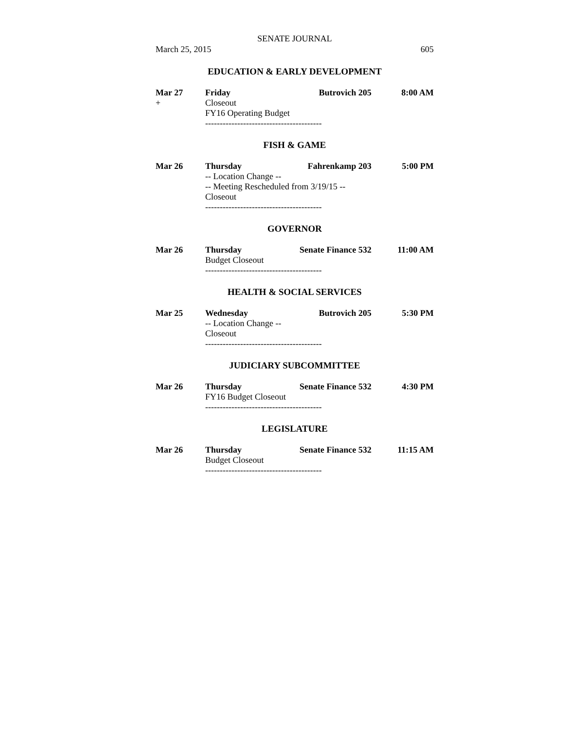SENATE JOURNAL
March 25, 2015 605
EDUCATION & EARLY DEVELOPMENT
Mar 27 Friday Butrovich 205 8:00 AM
+ Closeout
FY16 Operating Budget
----------------------------------------
FISH & GAME
Mar 26 Thursday Fahrenkamp 203 5:00 PM
-- Location Change --
-- Meeting Rescheduled from 3/19/15 --
Closeout
----------------------------------------
GOVERNOR
Mar 26 Thursday Senate Finance 532 11:00 AM
Budget Closeout
----------------------------------------
HEALTH & SOCIAL SERVICES
Mar 25 Wednesday Butrovich 205 5:30 PM
-- Location Change --
Closeout
----------------------------------------
JUDICIARY SUBCOMMITTEE
Mar 26 Thursday Senate Finance 532 4:30 PM
FY16 Budget Closeout
----------------------------------------
LEGISLATURE
Mar 26 Thursday Senate Finance 532 11:15 AM
Budget Closeout
----------------------------------------